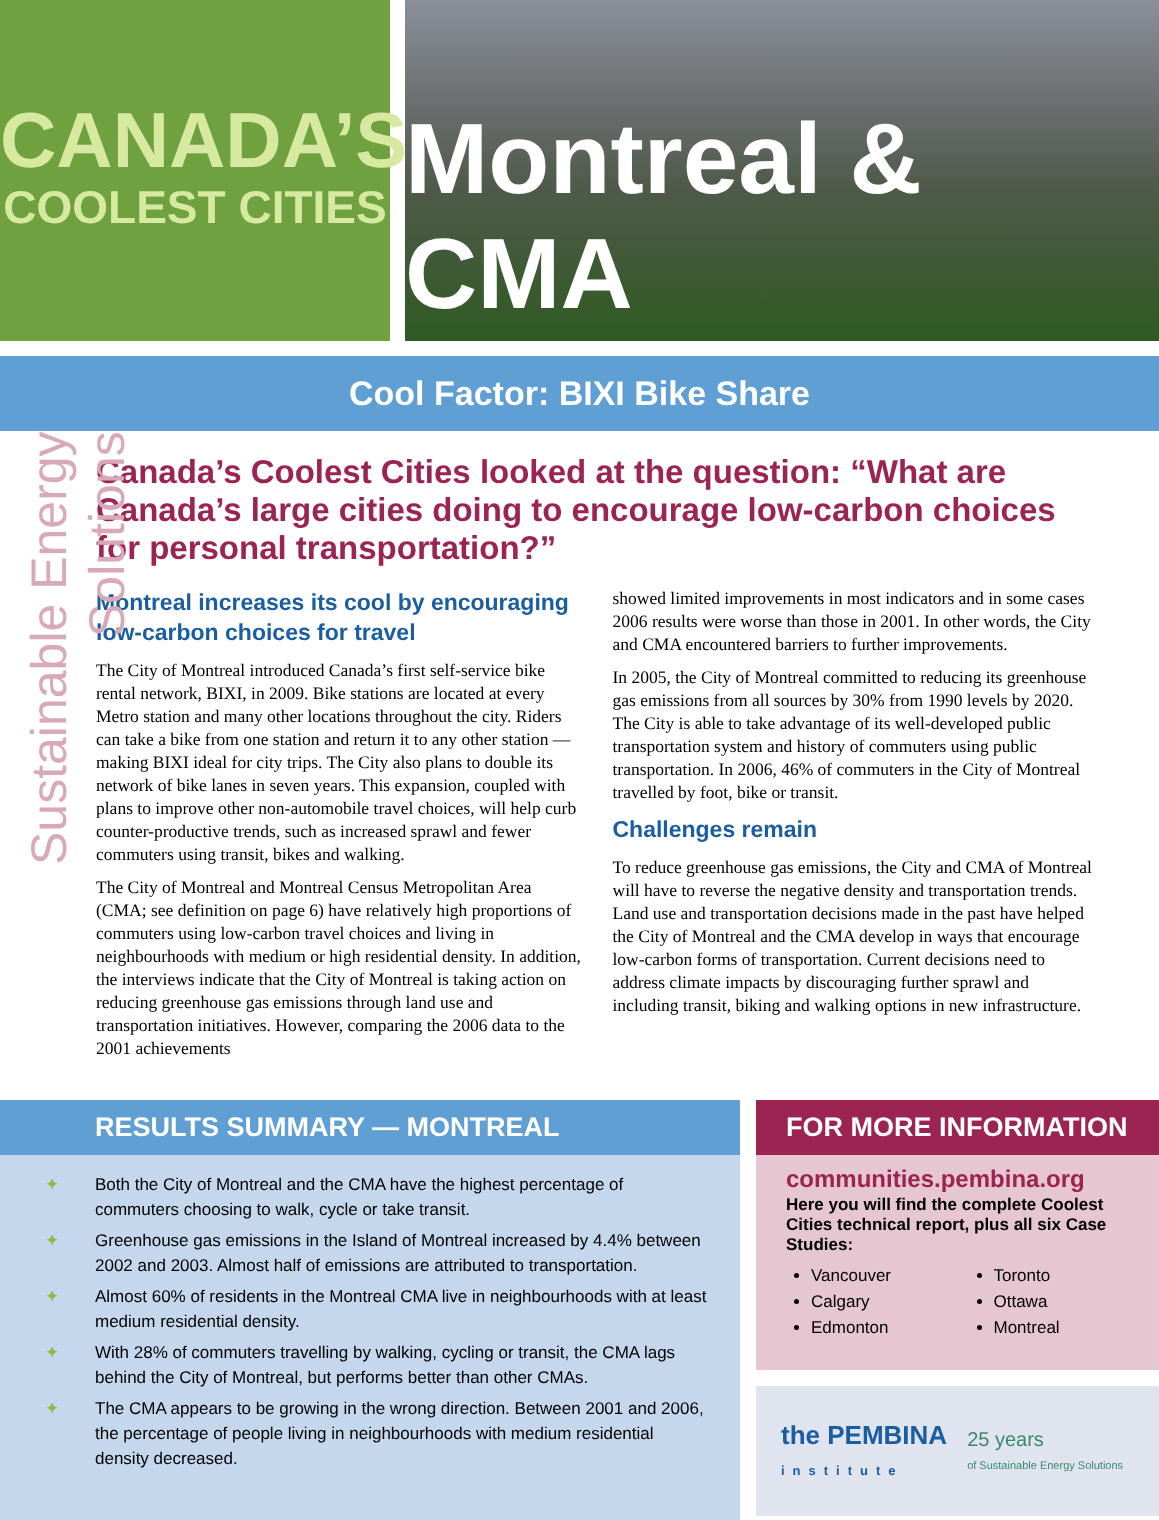CANADA’S
COOLEST CITIES
Montreal & CMA
Cool Factor: BIXI Bike Share
Sustainable Energy Solutions
Canada’s Coolest Cities looked at the question: “What are Canada’s large cities doing to encourage low-carbon choices for personal transportation?”
Montreal increases its cool by encouraging low-carbon choices for travel
The City of Montreal introduced Canada’s first self-service bike rental network, BIXI, in 2009. Bike stations are located at every Metro station and many other locations throughout the city. Riders can take a bike from one station and return it to any other station — making BIXI ideal for city trips. The City also plans to double its network of bike lanes in seven years. This expansion, coupled with plans to improve other non-automobile travel choices, will help curb counter-productive trends, such as increased sprawl and fewer commuters using transit, bikes and walking.
The City of Montreal and Montreal Census Metropolitan Area (CMA; see definition on page 6) have relatively high proportions of commuters using low-carbon travel choices and living in neighbourhoods with medium or high residential density. In addition, the interviews indicate that the City of Montreal is taking action on reducing greenhouse gas emissions through land use and transportation initiatives. However, comparing the 2006 data to the 2001 achievements
showed limited improvements in most indicators and in some cases 2006 results were worse than those in 2001. In other words, the City and CMA encountered barriers to further improvements.
In 2005, the City of Montreal committed to reducing its greenhouse gas emissions from all sources by 30% from 1990 levels by 2020. The City is able to take advantage of its well-developed public transportation system and history of commuters using public transportation. In 2006, 46% of commuters in the City of Montreal travelled by foot, bike or transit.
Challenges remain
To reduce greenhouse gas emissions, the City and CMA of Montreal will have to reverse the negative density and transportation trends. Land use and transportation decisions made in the past have helped the City of Montreal and the CMA develop in ways that encourage low-carbon forms of transportation. Current decisions need to address climate impacts by discouraging further sprawl and including transit, biking and walking options in new infrastructure.
RESULTS SUMMARY — MONTREAL
✦ Both the City of Montreal and the CMA have the highest percentage of commuters choosing to walk, cycle or take transit.
✦ Greenhouse gas emissions in the Island of Montreal increased by 4.4% between 2002 and 2003. Almost half of emissions are attributed to transportation.
✦ Almost 60% of residents in the Montreal CMA live in neighbourhoods with at least medium residential density.
✦ With 28% of commuters travelling by walking, cycling or transit, the CMA lags behind the City of Montreal, but performs better than other CMAs.
✦ The CMA appears to be growing in the wrong direction. Between 2001 and 2006, the percentage of people living in neighbourhoods with medium residential density decreased.
FOR MORE INFORMATION
communities.pembina.org
Here you will find the complete Coolest Cities technical report, plus all six Case Studies:
Vancouver
Calgary
Edmonton
Toronto
Ottawa
Montreal
the PEMBINA
institute
25 years
of Sustainable Energy Solutions